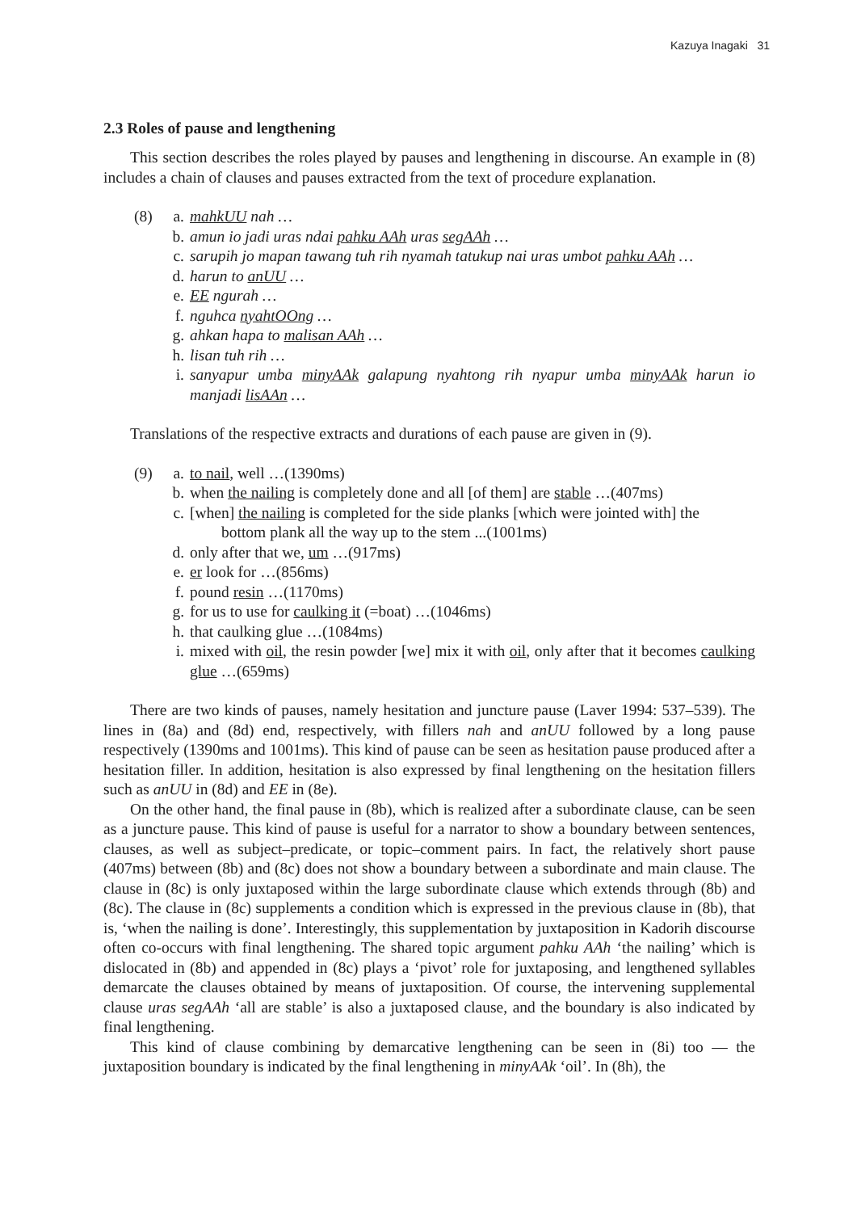Kazuya Inagaki 31
2.3 Roles of pause and lengthening
This section describes the roles played by pauses and lengthening in discourse. An example in (8) includes a chain of clauses and pauses extracted from the text of procedure explanation.
(8) a. mahkUU nah …
b. amun io jadi uras ndai pahku AAh uras segAAh …
c. sarupih jo mapan tawang tuh rih nyamah tatukup nai uras umbot pahku AAh …
d. harun to anUU …
e. EE ngurah …
f. nguhca nyahtOOng …
g. ahkan hapa to malisan AAh …
h. lisan tuh rih …
i. sanyapur umba minyAAk galapung nyahtong rih nyapur umba minyAAk harun io manjadi lisAAn …
Translations of the respective extracts and durations of each pause are given in (9).
(9) a. to nail, well …(1390ms)
b. when the nailing is completely done and all [of them] are stable …(407ms)
c. [when] the nailing is completed for the side planks [which were jointed with] the
bottom plank all the way up to the stem ...(1001ms)
d. only after that we, um …(917ms)
e. er look for …(856ms)
f. pound resin …(1170ms)
g. for us to use for caulking it (=boat) …(1046ms)
h. that caulking glue …(1084ms)
i. mixed with oil, the resin powder [we] mix it with oil, only after that it becomes caulking glue …(659ms)
There are two kinds of pauses, namely hesitation and juncture pause (Laver 1994: 537–539). The lines in (8a) and (8d) end, respectively, with fillers nah and anUU followed by a long pause respectively (1390ms and 1001ms). This kind of pause can be seen as hesitation pause produced after a hesitation filler. In addition, hesitation is also expressed by final lengthening on the hesitation fillers such as anUU in (8d) and EE in (8e).
On the other hand, the final pause in (8b), which is realized after a subordinate clause, can be seen as a juncture pause. This kind of pause is useful for a narrator to show a boundary between sentences, clauses, as well as subject–predicate, or topic–comment pairs. In fact, the relatively short pause (407ms) between (8b) and (8c) does not show a boundary between a subordinate and main clause. The clause in (8c) is only juxtaposed within the large subordinate clause which extends through (8b) and (8c). The clause in (8c) supplements a condition which is expressed in the previous clause in (8b), that is, ‘when the nailing is done’. Interestingly, this supplementation by juxtaposition in Kadorih discourse often co-occurs with final lengthening. The shared topic argument pahku AAh ‘the nailing’ which is dislocated in (8b) and appended in (8c) plays a ‘pivot’ role for juxtaposing, and lengthened syllables demarcate the clauses obtained by means of juxtaposition. Of course, the intervening supplemental clause uras segAAh ‘all are stable’ is also a juxtaposed clause, and the boundary is also indicated by final lengthening.
This kind of clause combining by demarcative lengthening can be seen in (8i) too — the juxtaposition boundary is indicated by the final lengthening in minyAAk ‘oil’. In (8h), the